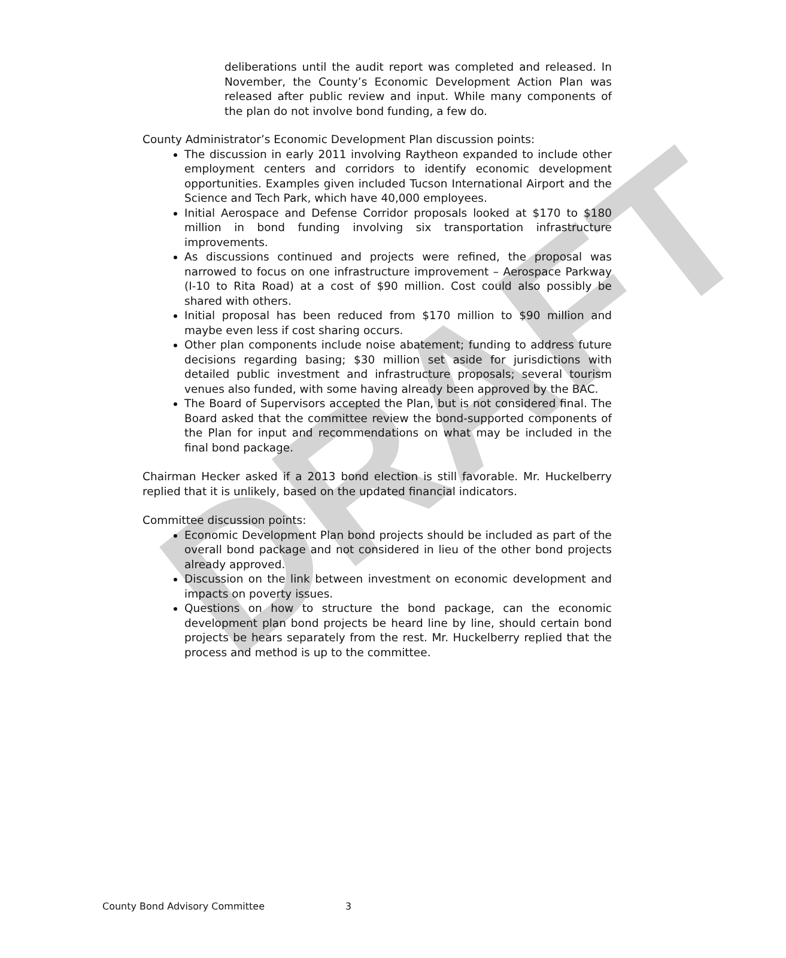DRAFT
deliberations until the audit report was completed and released. In November, the County’s Economic Development Action Plan was released after public review and input. While many components of the plan do not involve bond funding, a few do.
County Administrator’s Economic Development Plan discussion points:
The discussion in early 2011 involving Raytheon expanded to include other employment centers and corridors to identify economic development opportunities. Examples given included Tucson International Airport and the Science and Tech Park, which have 40,000 employees.
Initial Aerospace and Defense Corridor proposals looked at $170 to $180 million in bond funding involving six transportation infrastructure improvements.
As discussions continued and projects were refined, the proposal was narrowed to focus on one infrastructure improvement – Aerospace Parkway (I-10 to Rita Road) at a cost of $90 million. Cost could also possibly be shared with others.
Initial proposal has been reduced from $170 million to $90 million and maybe even less if cost sharing occurs.
Other plan components include noise abatement; funding to address future decisions regarding basing; $30 million set aside for jurisdictions with detailed public investment and infrastructure proposals; several tourism venues also funded, with some having already been approved by the BAC.
The Board of Supervisors accepted the Plan, but is not considered final. The Board asked that the committee review the bond-supported components of the Plan for input and recommendations on what may be included in the final bond package.
Chairman Hecker asked if a 2013 bond election is still favorable. Mr. Huckelberry replied that it is unlikely, based on the updated financial indicators.
Committee discussion points:
Economic Development Plan bond projects should be included as part of the overall bond package and not considered in lieu of the other bond projects already approved.
Discussion on the link between investment on economic development and impacts on poverty issues.
Questions on how to structure the bond package, can the economic development plan bond projects be heard line by line, should certain bond projects be hears separately from the rest. Mr. Huckelberry replied that the process and method is up to the committee.
County Bond Advisory Committee 3